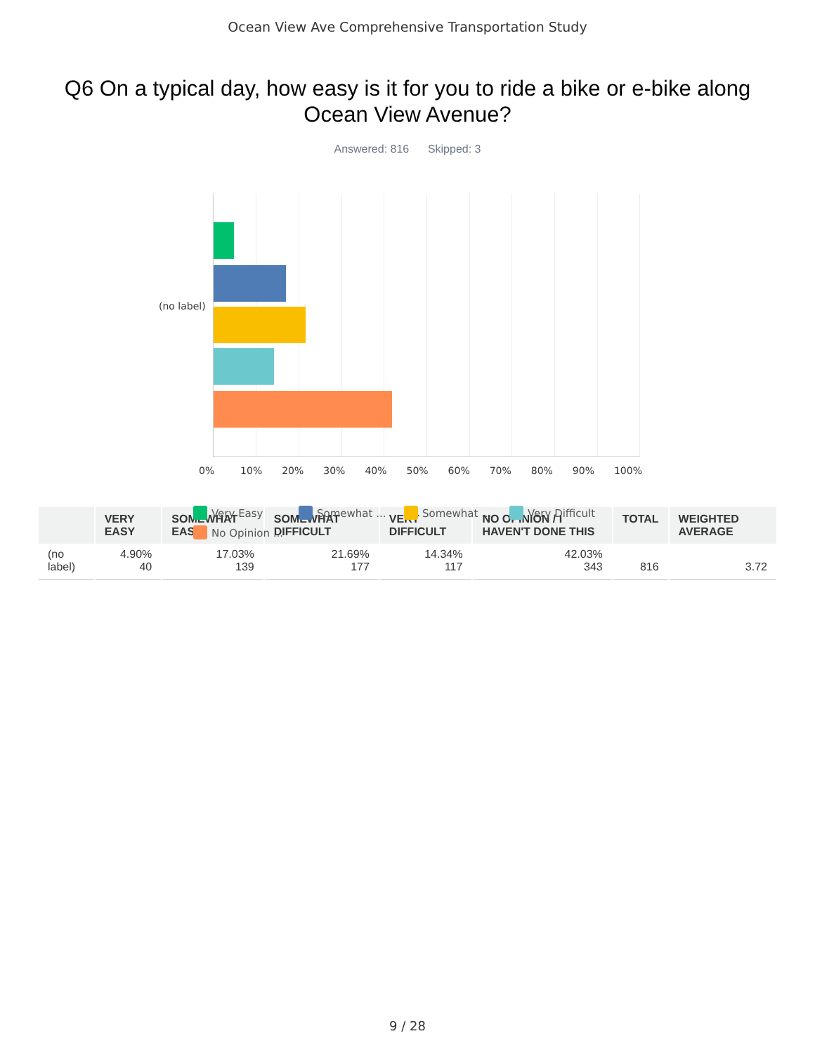Ocean View Ave Comprehensive Transportation Study
Q6 On a typical day, how easy is it for you to ride a bike or e-bike along Ocean View Avenue?
Answered: 816 Skipped: 3
(no label)
0% 10% 20% 30% 40% 50% 60% 70% 80% 90% 100%
Very Easy Somewhat ... Somewhat ... Very Difficult No Opinion ...
| | VERY EASY | SOMEWHAT EASY | SOMEWHAT DIFFICULT | VERY DIFFICULT | NO OPINION / I HAVEN'T DONE THIS | TOTAL | WEIGHTED AVERAGE |
| --- | --- | --- | --- | --- | --- | --- | --- |
| (no label) | 4.90% 40 | 17.03% 139 | 21.69% 177 | 14.34% 117 | 42.03% 343 | 816 | 3.72 |
9 / 28